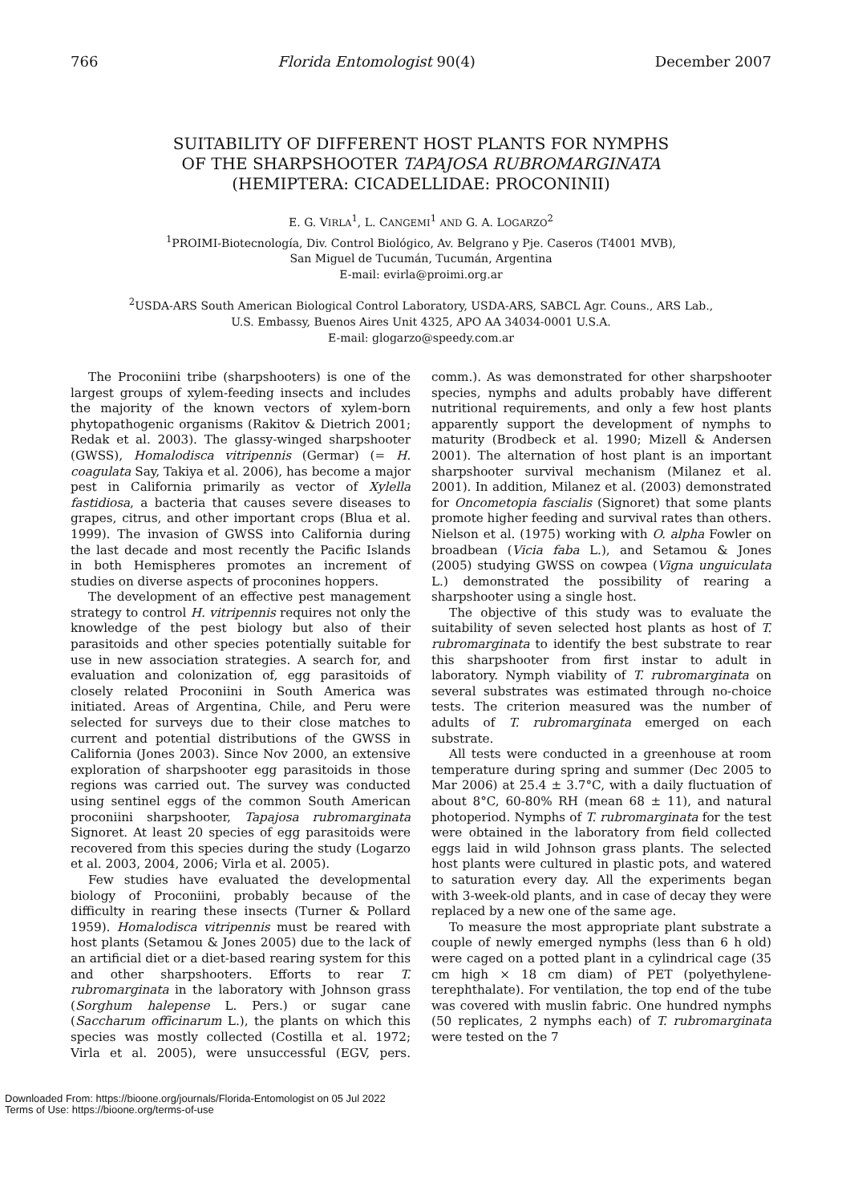766 Florida Entomologist 90(4) December 2007
SUITABILITY OF DIFFERENT HOST PLANTS FOR NYMPHS
OF THE SHARPSHOOTER TAPAJOSA RUBROMARGINATA
(HEMIPTERA: CICADELLIDAE: PROCONINII)
E. G. VIRLA<sup>1</sup>, L. CANGEMI<sup>1</sup> AND G. A. LOGARZO<sup>2</sup>
<sup>1</sup> PROIMI-Biotecnología, Div. Control Biológico, Av. Belgrano y Pje. Caseros (T4001 MVB),
San Miguel de Tucumán, Tucumán, Argentina
E-mail: evirla@proimi.org.ar
<sup>2</sup> USDA-ARS South American Biological Control Laboratory, USDA-ARS, SABCL Agr. Couns., ARS Lab.,
U.S. Embassy, Buenos Aires Unit 4325, APO AA 34034-0001 U.S.A.
E-mail: glogarzo@speedy.com.ar
The Proconiini tribe (sharpshooters) is one of the largest groups of xylem-feeding insects and includes the majority of the known vectors of xylem-born phytopathogenic organisms (Rakitov & Dietrich 2001; Redak et al. 2003). The glassy-winged sharpshooter (GWSS), Homalodisca vitripennis (Germar) (= H. coagulata Say, Takiya et al. 2006), has become a major pest in California primarily as vector of Xylella fastidiosa, a bacteria that causes severe diseases to grapes, citrus, and other important crops (Blua et al. 1999). The invasion of GWSS into California during the last decade and most recently the Pacific Islands in both Hemispheres promotes an increment of studies on diverse aspects of proconines hoppers.
The development of an effective pest management strategy to control H. vitripennis requires not only the knowledge of the pest biology but also of their parasitoids and other species potentially suitable for use in new association strategies. A search for, and evaluation and colonization of, egg parasitoids of closely related Proconiini in South America was initiated. Areas of Argentina, Chile, and Peru were selected for surveys due to their close matches to current and potential distributions of the GWSS in California (Jones 2003). Since Nov 2000, an extensive exploration of sharpshooter egg parasitoids in those regions was carried out. The survey was conducted using sentinel eggs of the common South American proconiini sharpshooter, Tapajosa rubromarginata Signoret. At least 20 species of egg parasitoids were recovered from this species during the study (Logarzo et al. 2003, 2004, 2006; Virla et al. 2005).
Few studies have evaluated the developmental biology of Proconiini, probably because of the difficulty in rearing these insects (Turner & Pollard 1959). Homalodisca vitripennis must be reared with host plants (Setamou & Jones 2005) due to the lack of an artificial diet or a diet-based rearing system for this and other sharpshooters. Efforts to rear T. rubromarginata in the laboratory with Johnson grass (Sorghum halepense L. Pers.) or sugar cane (Saccharum officinarum L.), the plants on which this species was mostly collected (Costilla et al. 1972; Virla et al. 2005), were unsuccessful (EGV, pers. comm.). As was demonstrated for other sharpshooter species, nymphs and adults probably have different nutritional requirements, and only a few host plants apparently support the development of nymphs to maturity (Brodbeck et al. 1990; Mizell & Andersen 2001). The alternation of host plant is an important sharpshooter survival mechanism (Milanez et al. 2001). In addition, Milanez et al. (2003) demonstrated for Oncometopia fascialis (Signoret) that some plants promote higher feeding and survival rates than others. Nielson et al. (1975) working with O. alpha Fowler on broadbean (Vicia faba L.), and Setamou & Jones (2005) studying GWSS on cowpea (Vigna unguiculata L.) demonstrated the possibility of rearing a sharpshooter using a single host.
The objective of this study was to evaluate the suitability of seven selected host plants as host of T. rubromarginata to identify the best substrate to rear this sharpshooter from first instar to adult in laboratory. Nymph viability of T. rubromarginata on several substrates was estimated through no-choice tests. The criterion measured was the number of adults of T. rubromarginata emerged on each substrate.
All tests were conducted in a greenhouse at room temperature during spring and summer (Dec 2005 to Mar 2006) at 25.4 ± 3.7°C, with a daily fluctuation of about 8°C, 60-80% RH (mean 68 ± 11), and natural photoperiod. Nymphs of T. rubromarginata for the test were obtained in the laboratory from field collected eggs laid in wild Johnson grass plants. The selected host plants were cultured in plastic pots, and watered to saturation every day. All the experiments began with 3-week-old plants, and in case of decay they were replaced by a new one of the same age.
To measure the most appropriate plant substrate a couple of newly emerged nymphs (less than 6 h old) were caged on a potted plant in a cylindrical cage (35 cm high × 18 cm diam) of PET (polyethylene-terephthalate). For ventilation, the top end of the tube was covered with muslin fabric. One hundred nymphs (50 replicates, 2 nymphs each) of T. rubromarginata were tested on the 7
Downloaded From: https://bioone.org/journals/Florida-Entomologist on 05 Jul 2022
Terms of Use: https://bioone.org/terms-of-use